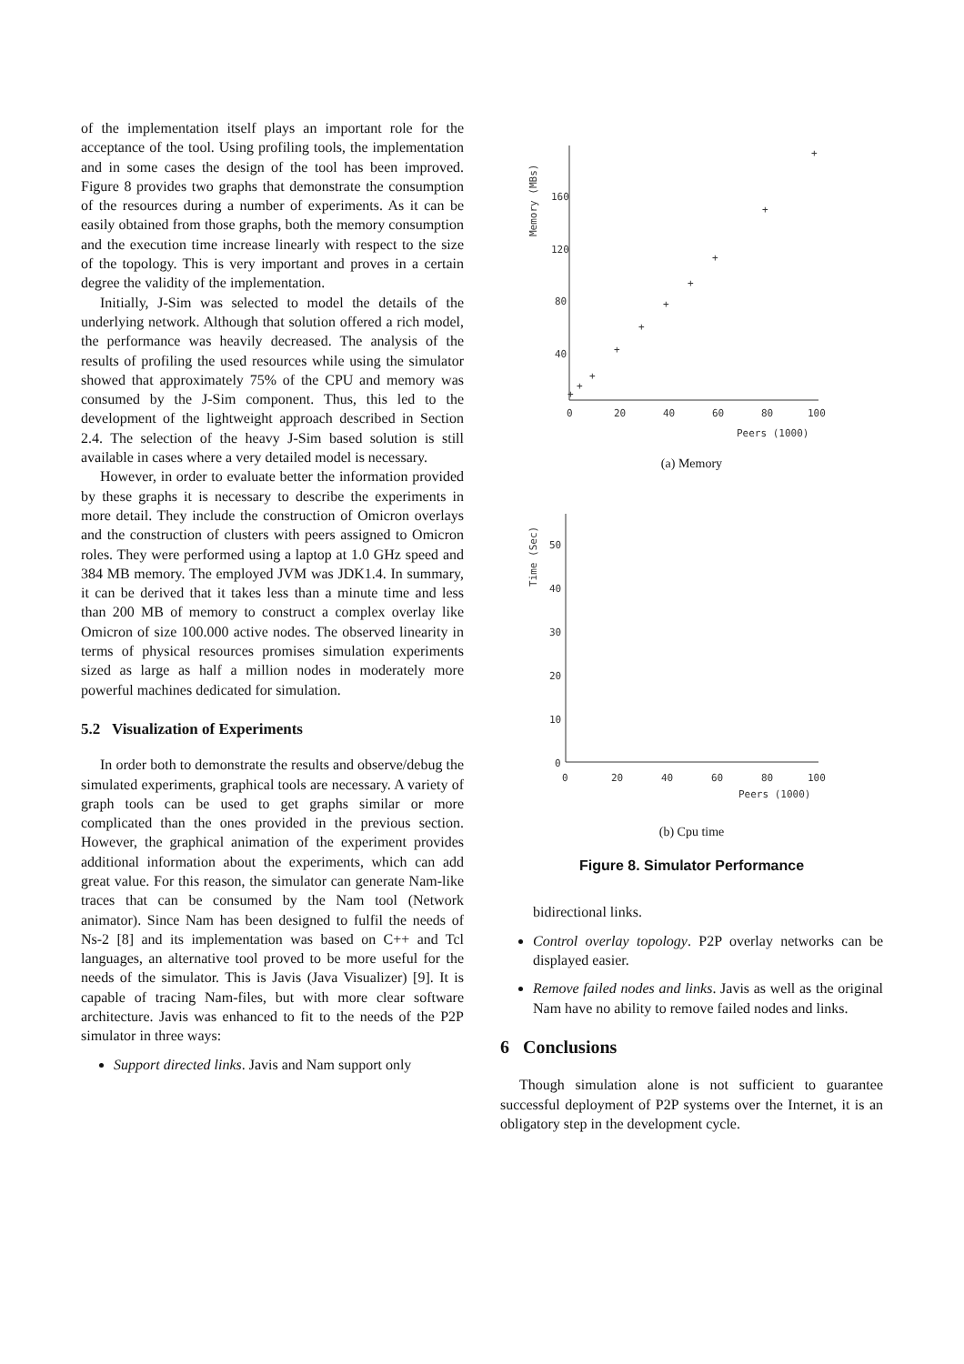of the implementation itself plays an important role for the acceptance of the tool. Using profiling tools, the implementation and in some cases the design of the tool has been improved. Figure 8 provides two graphs that demonstrate the consumption of the resources during a number of experiments. As it can be easily obtained from those graphs, both the memory consumption and the execution time increase linearly with respect to the size of the topology. This is very important and proves in a certain degree the validity of the implementation.
Initially, J-Sim was selected to model the details of the underlying network. Although that solution offered a rich model, the performance was heavily decreased. The analysis of the results of profiling the used resources while using the simulator showed that approximately 75% of the CPU and memory was consumed by the J-Sim component. Thus, this led to the development of the lightweight approach described in Section 2.4. The selection of the heavy J-Sim based solution is still available in cases where a very detailed model is necessary.
However, in order to evaluate better the information provided by these graphs it is necessary to describe the experiments in more detail. They include the construction of Omicron overlays and the construction of clusters with peers assigned to Omicron roles. They were performed using a laptop at 1.0 GHz speed and 384 MB memory. The employed JVM was JDK1.4. In summary, it can be derived that it takes less than a minute time and less than 200 MB of memory to construct a complex overlay like Omicron of size 100.000 active nodes. The observed linearity in terms of physical resources promises simulation experiments sized as large as half a million nodes in moderately more powerful machines dedicated for simulation.
5.2 Visualization of Experiments
In order both to demonstrate the results and observe/debug the simulated experiments, graphical tools are necessary. A variety of graph tools can be used to get graphs similar or more complicated than the ones provided in the previous section. However, the graphical animation of the experiment provides additional information about the experiments, which can add great value. For this reason, the simulator can generate Nam-like traces that can be consumed by the Nam tool (Network animator). Since Nam has been designed to fulfil the needs of Ns-2 [8] and its implementation was based on C++ and Tcl languages, an alternative tool proved to be more useful for the needs of the simulator. This is Javis (Java Visualizer) [9]. It is capable of tracing Nam-files, but with more clear software architecture. Javis was enhanced to fit to the needs of the P2P simulator in three ways:
Support directed links. Javis and Nam support only
Memory (MBs)
160
120
80
40
0
20
40
60
80
100
Peers (1000)
+
+
+
+
+
+
+
+
+
+
(a) Memory
Time (Sec)
50
40
30
20
10
0
0
20
40
60
80
100
Peers (1000)
(b) Cpu time
Figure 8. Simulator Performance
bidirectional links.
Control overlay topology. P2P overlay networks can be displayed easier.
Remove failed nodes and links. Javis as well as the original Nam have no ability to remove failed nodes and links.
6 Conclusions
Though simulation alone is not sufficient to guarantee successful deployment of P2P systems over the Internet, it is an obligatory step in the development cycle.